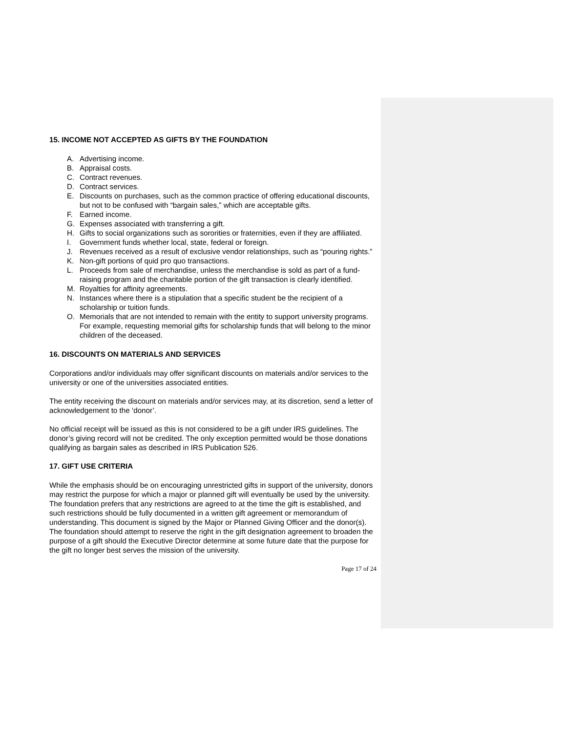15. INCOME NOT ACCEPTED AS GIFTS BY THE FOUNDATION
A. Advertising income.
B. Appraisal costs.
C. Contract revenues.
D. Contract services.
E. Discounts on purchases, such as the common practice of offering educational discounts, but not to be confused with “bargain sales,” which are acceptable gifts.
F. Earned income.
G. Expenses associated with transferring a gift.
H. Gifts to social organizations such as sororities or fraternities, even if they are affiliated.
I. Government funds whether local, state, federal or foreign.
J. Revenues received as a result of exclusive vendor relationships, such as “pouring rights.”
K. Non-gift portions of quid pro quo transactions.
L. Proceeds from sale of merchandise, unless the merchandise is sold as part of a fund-raising program and the charitable portion of the gift transaction is clearly identified.
M. Royalties for affinity agreements.
N. Instances where there is a stipulation that a specific student be the recipient of a scholarship or tuition funds.
O. Memorials that are not intended to remain with the entity to support university programs. For example, requesting memorial gifts for scholarship funds that will belong to the minor children of the deceased.
16. DISCOUNTS ON MATERIALS AND SERVICES
Corporations and/or individuals may offer significant discounts on materials and/or services to the university or one of the universities associated entities.
The entity receiving the discount on materials and/or services may, at its discretion, send a letter of acknowledgement to the ‘donor’.
No official receipt will be issued as this is not considered to be a gift under IRS guidelines. The donor’s giving record will not be credited. The only exception permitted would be those donations qualifying as bargain sales as described in IRS Publication 526.
17. GIFT USE CRITERIA
While the emphasis should be on encouraging unrestricted gifts in support of the university, donors may restrict the purpose for which a major or planned gift will eventually be used by the university. The foundation prefers that any restrictions are agreed to at the time the gift is established, and such restrictions should be fully documented in a written gift agreement or memorandum of understanding. This document is signed by the Major or Planned Giving Officer and the donor(s). The foundation should attempt to reserve the right in the gift designation agreement to broaden the purpose of a gift should the Executive Director determine at some future date that the purpose for the gift no longer best serves the mission of the university.
Page 17 of 24